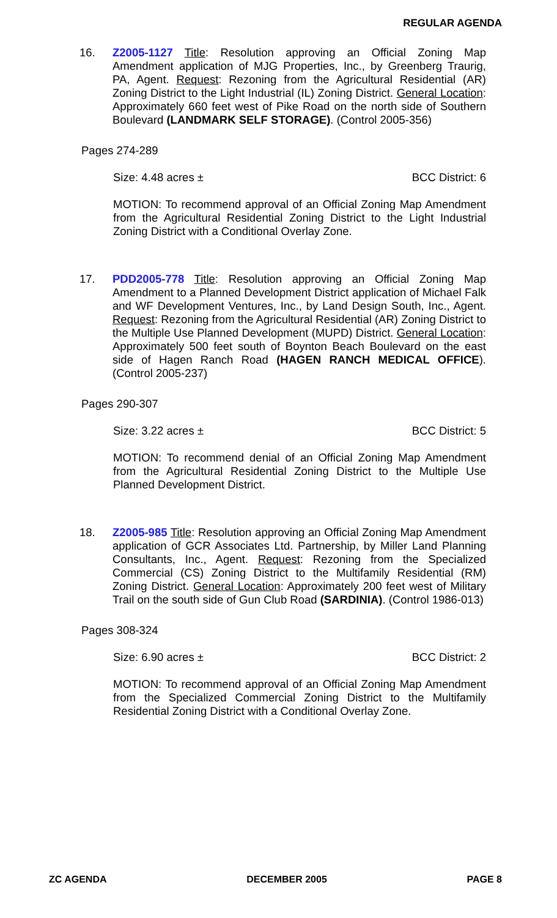REGULAR AGENDA
16. Z2005-1127 Title: Resolution approving an Official Zoning Map Amendment application of MJG Properties, Inc., by Greenberg Traurig, PA, Agent. Request: Rezoning from the Agricultural Residential (AR) Zoning District to the Light Industrial (IL) Zoning District. General Location: Approximately 660 feet west of Pike Road on the north side of Southern Boulevard (LANDMARK SELF STORAGE). (Control 2005-356)
Pages 274-289
Size: 4.48 acres ± BCC District: 6
MOTION: To recommend approval of an Official Zoning Map Amendment from the Agricultural Residential Zoning District to the Light Industrial Zoning District with a Conditional Overlay Zone.
17. PDD2005-778 Title: Resolution approving an Official Zoning Map Amendment to a Planned Development District application of Michael Falk and WF Development Ventures, Inc., by Land Design South, Inc., Agent. Request: Rezoning from the Agricultural Residential (AR) Zoning District to the Multiple Use Planned Development (MUPD) District. General Location: Approximately 500 feet south of Boynton Beach Boulevard on the east side of Hagen Ranch Road (HAGEN RANCH MEDICAL OFFICE). (Control 2005-237)
Pages 290-307
Size: 3.22 acres ± BCC District: 5
MOTION: To recommend denial of an Official Zoning Map Amendment from the Agricultural Residential Zoning District to the Multiple Use Planned Development District.
18. Z2005-985 Title: Resolution approving an Official Zoning Map Amendment application of GCR Associates Ltd. Partnership, by Miller Land Planning Consultants, Inc., Agent. Request: Rezoning from the Specialized Commercial (CS) Zoning District to the Multifamily Residential (RM) Zoning District. General Location: Approximately 200 feet west of Military Trail on the south side of Gun Club Road (SARDINIA). (Control 1986-013)
Pages 308-324
Size: 6.90 acres ± BCC District: 2
MOTION: To recommend approval of an Official Zoning Map Amendment from the Specialized Commercial Zoning District to the Multifamily Residential Zoning District with a Conditional Overlay Zone.
ZC AGENDA DECEMBER 2005 PAGE 8